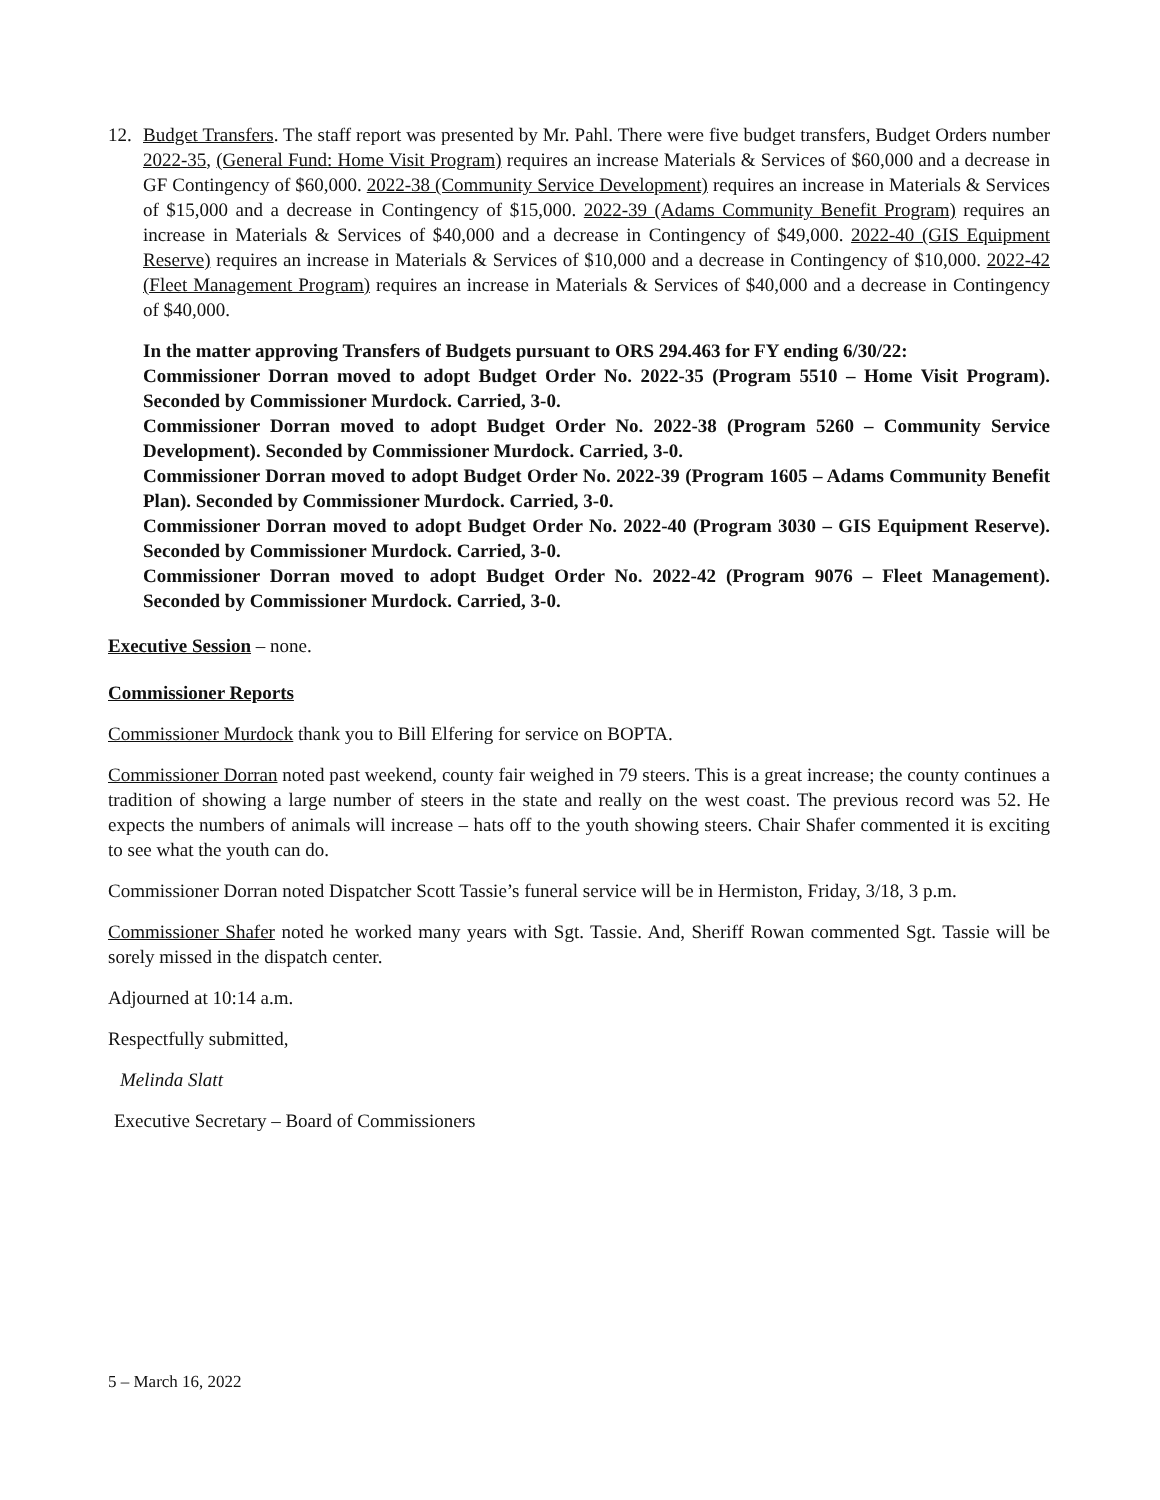12. Budget Transfers. The staff report was presented by Mr. Pahl. There were five budget transfers, Budget Orders number 2022-35, (General Fund: Home Visit Program) requires an increase Materials & Services of $60,000 and a decrease in GF Contingency of $60,000. 2022-38 (Community Service Development) requires an increase in Materials & Services of $15,000 and a decrease in Contingency of $15,000. 2022-39 (Adams Community Benefit Program) requires an increase in Materials & Services of $40,000 and a decrease in Contingency of $49,000. 2022-40 (GIS Equipment Reserve) requires an increase in Materials & Services of $10,000 and a decrease in Contingency of $10,000. 2022-42 (Fleet Management Program) requires an increase in Materials & Services of $40,000 and a decrease in Contingency of $40,000.
In the matter approving Transfers of Budgets pursuant to ORS 294.463 for FY ending 6/30/22:
Commissioner Dorran moved to adopt Budget Order No. 2022-35 (Program 5510 – Home Visit Program). Seconded by Commissioner Murdock. Carried, 3-0.
Commissioner Dorran moved to adopt Budget Order No. 2022-38 (Program 5260 – Community Service Development). Seconded by Commissioner Murdock. Carried, 3-0.
Commissioner Dorran moved to adopt Budget Order No. 2022-39 (Program 1605 – Adams Community Benefit Plan). Seconded by Commissioner Murdock. Carried, 3-0.
Commissioner Dorran moved to adopt Budget Order No. 2022-40 (Program 3030 – GIS Equipment Reserve). Seconded by Commissioner Murdock. Carried, 3-0.
Commissioner Dorran moved to adopt Budget Order No. 2022-42 (Program 9076 – Fleet Management). Seconded by Commissioner Murdock. Carried, 3-0.
Executive Session – none.
Commissioner Reports
Commissioner Murdock thank you to Bill Elfering for service on BOPTA.
Commissioner Dorran noted past weekend, county fair weighed in 79 steers. This is a great increase; the county continues a tradition of showing a large number of steers in the state and really on the west coast. The previous record was 52. He expects the numbers of animals will increase – hats off to the youth showing steers. Chair Shafer commented it is exciting to see what the youth can do.
Commissioner Dorran noted Dispatcher Scott Tassie’s funeral service will be in Hermiston, Friday, 3/18, 3 p.m.
Commissioner Shafer noted he worked many years with Sgt. Tassie. And, Sheriff Rowan commented Sgt. Tassie will be sorely missed in the dispatch center.
Adjourned at 10:14 a.m.
Respectfully submitted,
Melinda Slatt
Executive Secretary – Board of Commissioners
5 – March 16, 2022